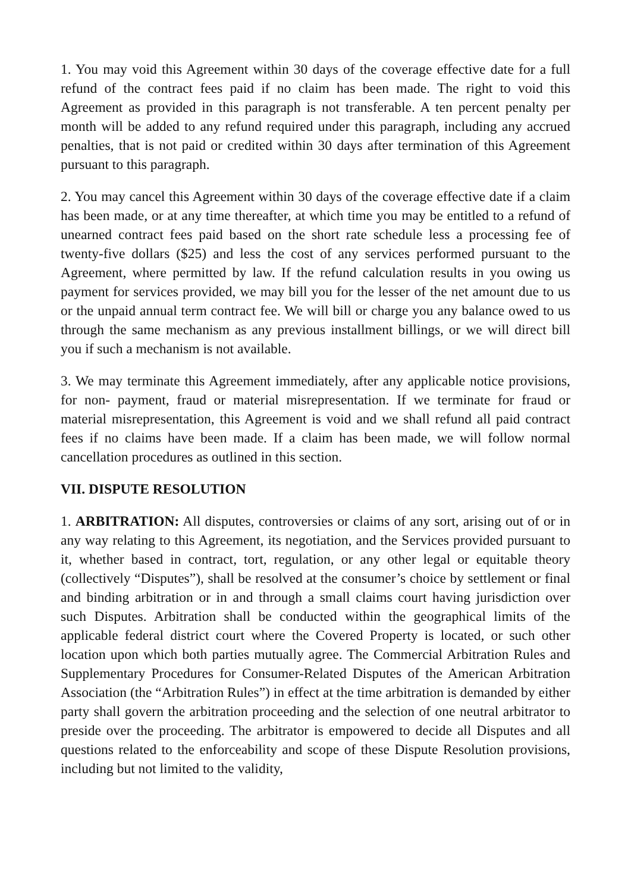1. You may void this Agreement within 30 days of the coverage effective date for a full refund of the contract fees paid if no claim has been made. The right to void this Agreement as provided in this paragraph is not transferable. A ten percent penalty per month will be added to any refund required under this paragraph, including any accrued penalties, that is not paid or credited within 30 days after termination of this Agreement pursuant to this paragraph.
2. You may cancel this Agreement within 30 days of the coverage effective date if a claim has been made, or at any time thereafter, at which time you may be entitled to a refund of unearned contract fees paid based on the short rate schedule less a processing fee of twenty-five dollars ($25) and less the cost of any services performed pursuant to the Agreement, where permitted by law. If the refund calculation results in you owing us payment for services provided, we may bill you for the lesser of the net amount due to us or the unpaid annual term contract fee. We will bill or charge you any balance owed to us through the same mechanism as any previous installment billings, or we will direct bill you if such a mechanism is not available.
3. We may terminate this Agreement immediately, after any applicable notice provisions, for non- payment, fraud or material misrepresentation. If we terminate for fraud or material misrepresentation, this Agreement is void and we shall refund all paid contract fees if no claims have been made. If a claim has been made, we will follow normal cancellation procedures as outlined in this section.
VII. DISPUTE RESOLUTION
1. ARBITRATION: All disputes, controversies or claims of any sort, arising out of or in any way relating to this Agreement, its negotiation, and the Services provided pursuant to it, whether based in contract, tort, regulation, or any other legal or equitable theory (collectively “Disputes”), shall be resolved at the consumer’s choice by settlement or final and binding arbitration or in and through a small claims court having jurisdiction over such Disputes. Arbitration shall be conducted within the geographical limits of the applicable federal district court where the Covered Property is located, or such other location upon which both parties mutually agree. The Commercial Arbitration Rules and Supplementary Procedures for Consumer-Related Disputes of the American Arbitration Association (the “Arbitration Rules”) in effect at the time arbitration is demanded by either party shall govern the arbitration proceeding and the selection of one neutral arbitrator to preside over the proceeding. The arbitrator is empowered to decide all Disputes and all questions related to the enforceability and scope of these Dispute Resolution provisions, including but not limited to the validity,